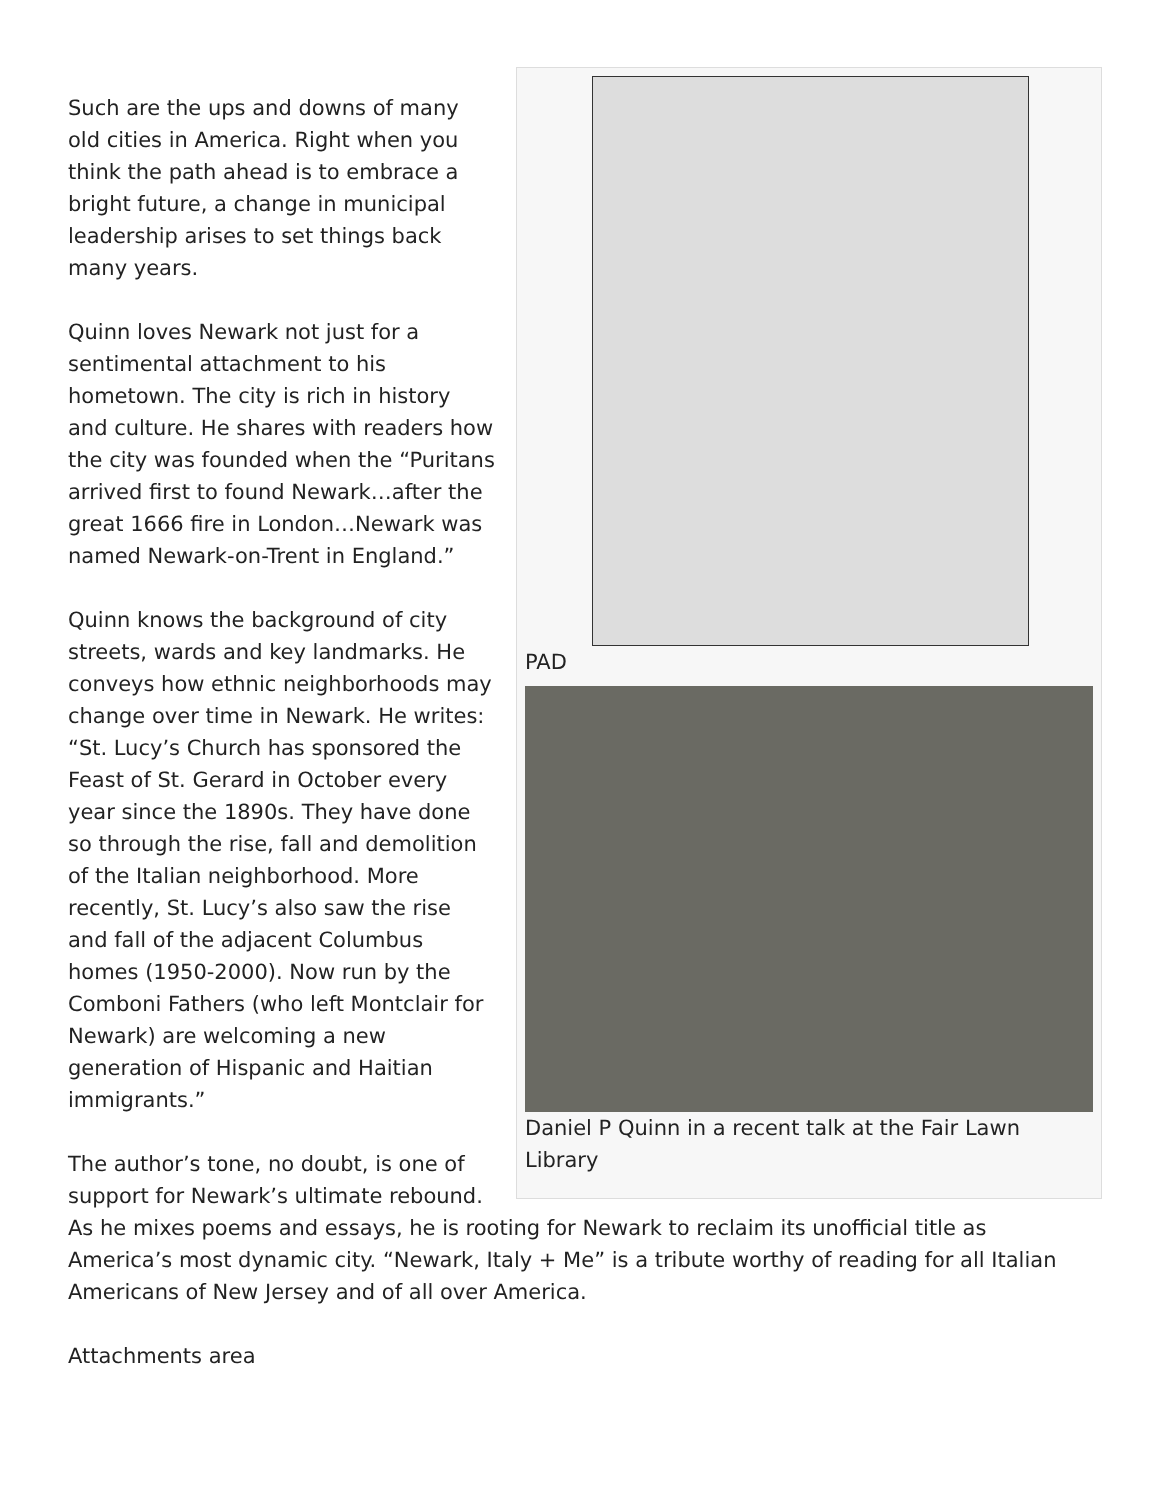PAD
Daniel P Quinn in a recent talk at the Fair Lawn Library
Such are the ups and downs of many old cities in America. Right when you think the path ahead is to embrace a bright future, a change in municipal leadership arises to set things back many years.
Quinn loves Newark not just for a sentimental attachment to his hometown. The city is rich in history and culture. He shares with readers how the city was founded when the “Puritans arrived first to found Newark…after the great 1666 fire in London…Newark was named Newark-on-Trent in England.”
Quinn knows the background of city streets, wards and key landmarks. He conveys how ethnic neighborhoods may change over time in Newark. He writes: “St. Lucy’s Church has sponsored the Feast of St. Gerard in October every year since the 1890s. They have done so through the rise, fall and demolition of the Italian neighborhood. More recently, St. Lucy’s also saw the rise and fall of the adjacent Columbus homes (1950-2000). Now run by the Comboni Fathers (who left Montclair for Newark) are welcoming a new generation of Hispanic and Haitian immigrants.”
The author’s tone, no doubt, is one of support for Newark’s ultimate rebound. As he mixes poems and essays, he is rooting for Newark to reclaim its unofficial title as America’s most dynamic city. “Newark, Italy + Me” is a tribute worthy of reading for all Italian Americans of New Jersey and of all over America.
Attachments area